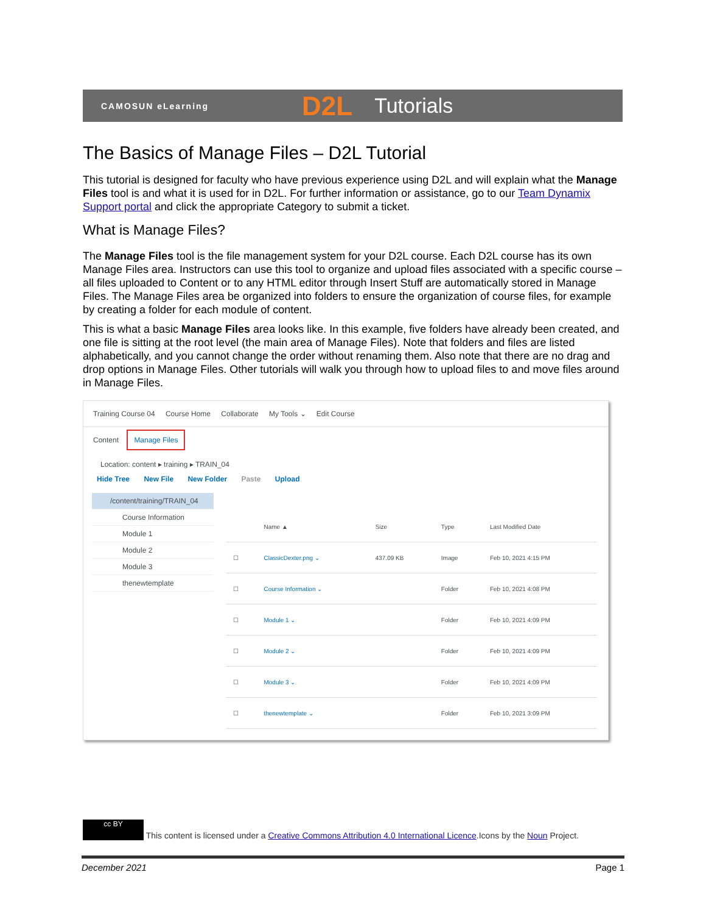CAMOSUN eLearning D2L Tutorials
The Basics of Manage Files – D2L Tutorial
This tutorial is designed for faculty who have previous experience using D2L and will explain what the Manage Files tool is and what it is used for in D2L. For further information or assistance, go to our Team Dynamix Support portal and click the appropriate Category to submit a ticket.
What is Manage Files?
The Manage Files tool is the file management system for your D2L course. Each D2L course has its own Manage Files area. Instructors can use this tool to organize and upload files associated with a specific course – all files uploaded to Content or to any HTML editor through Insert Stuff are automatically stored in Manage Files. The Manage Files area be organized into folders to ensure the organization of course files, for example by creating a folder for each module of content.
This is what a basic Manage Files area looks like. In this example, five folders have already been created, and one file is sitting at the root level (the main area of Manage Files). Note that folders and files are listed alphabetically, and you cannot change the order without renaming them. Also note that there are no drag and drop options in Manage Files. Other tutorials will walk you through how to upload files to and move files around in Manage Files.
Training Course 04 Course Home Collaborate My Tools ⌄ Edit Course
Content Manage Files
Location: content ▸ training ▸ TRAIN_04
Hide Tree New File New Folder Paste Upload
/content/training/TRAIN_04
Course Information
Module 1
Module 2
Module 3
thenewtemplate
| | Name ▲ | Size | Type | Last Modified Date |
| --- | --- | --- | --- | --- |
| ☐ | ClassicDexter.png ⌄ | 437.09 KB | Image | Feb 10, 2021 4:15 PM |
| ☐ | Course Information ⌄ | | Folder | Feb 10, 2021 4:08 PM |
| ☐ | Module 1 ⌄ | | Folder | Feb 10, 2021 4:09 PM |
| ☐ | Module 2 ⌄ | | Folder | Feb 10, 2021 4:09 PM |
| ☐ | Module 3 ⌄ | | Folder | Feb 10, 2021 4:09 PM |
| ☐ | thenewtemplate ⌄ | | Folder | Feb 10, 2021 3:09 PM |
cc BY This content is licensed under a Creative Commons Attribution 4.0 International Licence.Icons by the Noun Project.
December 2021 Page 1